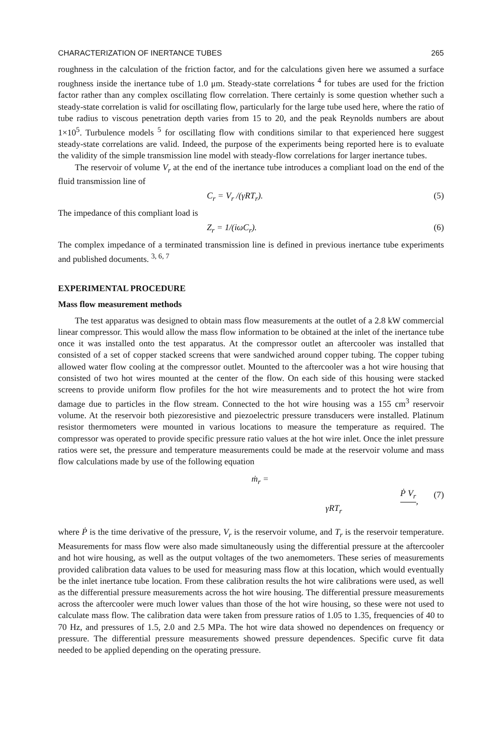CHARACTERIZATION OF INERTANCE TUBES 265
roughness in the calculation of the friction factor, and for the calculations given here we assumed a surface roughness inside the inertance tube of 1.0 μm. Steady-state correlations <sup>4</sup> for tubes are used for the friction factor rather than any complex oscillating flow correlation. There certainly is some question whether such a steady-state correlation is valid for oscillating flow, particularly for the large tube used here, where the ratio of tube radius to viscous penetration depth varies from 15 to 20, and the peak Reynolds numbers are about 1×10<sup>5</sup>. Turbulence models <sup>5</sup> for oscillating flow with conditions similar to that experienced here suggest steady-state correlations are valid. Indeed, the purpose of the experiments being reported here is to evaluate the validity of the simple transmission line model with steady-flow correlations for larger inertance tubes.
The reservoir of volume V<sub>r</sub> at the end of the inertance tube introduces a compliant load on the end of the fluid transmission line of
C<sub>r</sub> = V<sub>r</sub> /(γRT<sub>r</sub>). (5)
The impedance of this compliant load is
Z<sub>r</sub> = 1/(iωC<sub>r</sub>). (6)
The complex impedance of a terminated transmission line is defined in previous inertance tube experiments and published documents. <sup>3, 6, 7</sup>
EXPERIMENTAL PROCEDURE
Mass flow measurement methods
The test apparatus was designed to obtain mass flow measurements at the outlet of a 2.8 kW commercial linear compressor. This would allow the mass flow information to be obtained at the inlet of the inertance tube once it was installed onto the test apparatus. At the compressor outlet an aftercooler was installed that consisted of a set of copper stacked screens that were sandwiched around copper tubing. The copper tubing allowed water flow cooling at the compressor outlet. Mounted to the aftercooler was a hot wire housing that consisted of two hot wires mounted at the center of the flow. On each side of this housing were stacked screens to provide uniform flow profiles for the hot wire measurements and to protect the hot wire from damage due to particles in the flow stream. Connected to the hot wire housing was a 155 cm<sup>3</sup> reservoir volume. At the reservoir both piezoresistive and piezoelectric pressure transducers were installed. Platinum resistor thermometers were mounted in various locations to measure the temperature as required. The compressor was operated to provide specific pressure ratio values at the hot wire inlet. Once the inlet pressure ratios were set, the pressure and temperature measurements could be made at the reservoir volume and mass flow calculations made by use of the following equation
ṁ<sub>r</sub> = Ṗ V<sub>r</sub> γRT<sub>r</sub>, (7)
where Ṗ is the time derivative of the pressure, V<sub>r</sub> is the reservoir volume, and T<sub>r</sub> is the reservoir temperature. Measurements for mass flow were also made simultaneously using the differential pressure at the aftercooler and hot wire housing, as well as the output voltages of the two anemometers. These series of measurements provided calibration data values to be used for measuring mass flow at this location, which would eventually be the inlet inertance tube location. From these calibration results the hot wire calibrations were used, as well as the differential pressure measurements across the hot wire housing. The differential pressure measurements across the aftercooler were much lower values than those of the hot wire housing, so these were not used to calculate mass flow. The calibration data were taken from pressure ratios of 1.05 to 1.35, frequencies of 40 to 70 Hz, and pressures of 1.5, 2.0 and 2.5 MPa. The hot wire data showed no dependences on frequency or pressure. The differential pressure measurements showed pressure dependences. Specific curve fit data needed to be applied depending on the operating pressure.